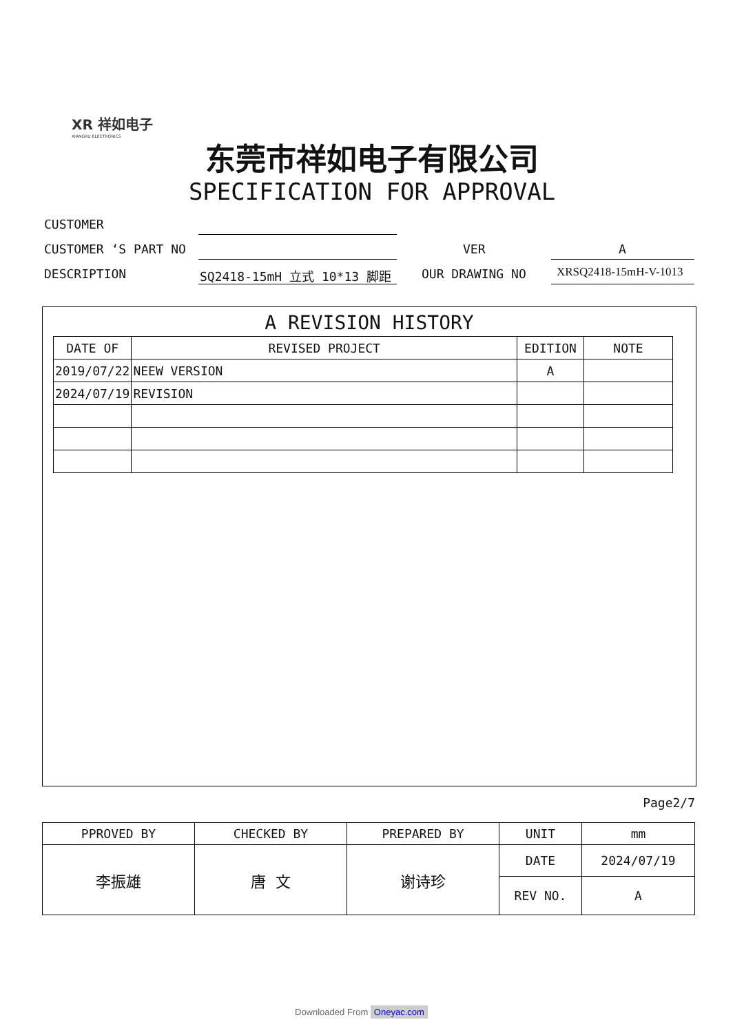XR 祥如电子
XIANGRU ELECTRONICS
东莞市祥如电子有限公司
SPECIFICATION FOR APPROVAL
CUSTOMER
CUSTOMER ‘S PART NO VER A
DESCRIPTION SQ2418-15mH 立式 10*13 脚距 OUR DRAWING NO XRSQ2418-15mH-V-1013
A REVISION HISTORY
| DATE OF | REVISED PROJECT | EDITION | NOTE |
| --- | --- | --- | --- |
| 2019/07/22 | NEEW VERSION | A | |
| 2024/07/19 | REVISION | | |
Page2/7
| PPROVED BY | CHECKED BY | PREPARED BY | UNIT | mm |
| 李振雄 | 唐 文 | 谢诗珍 | DATE | 2024/07/19 |
| | | | REV NO. | A |
Downloaded From Oneyac.com